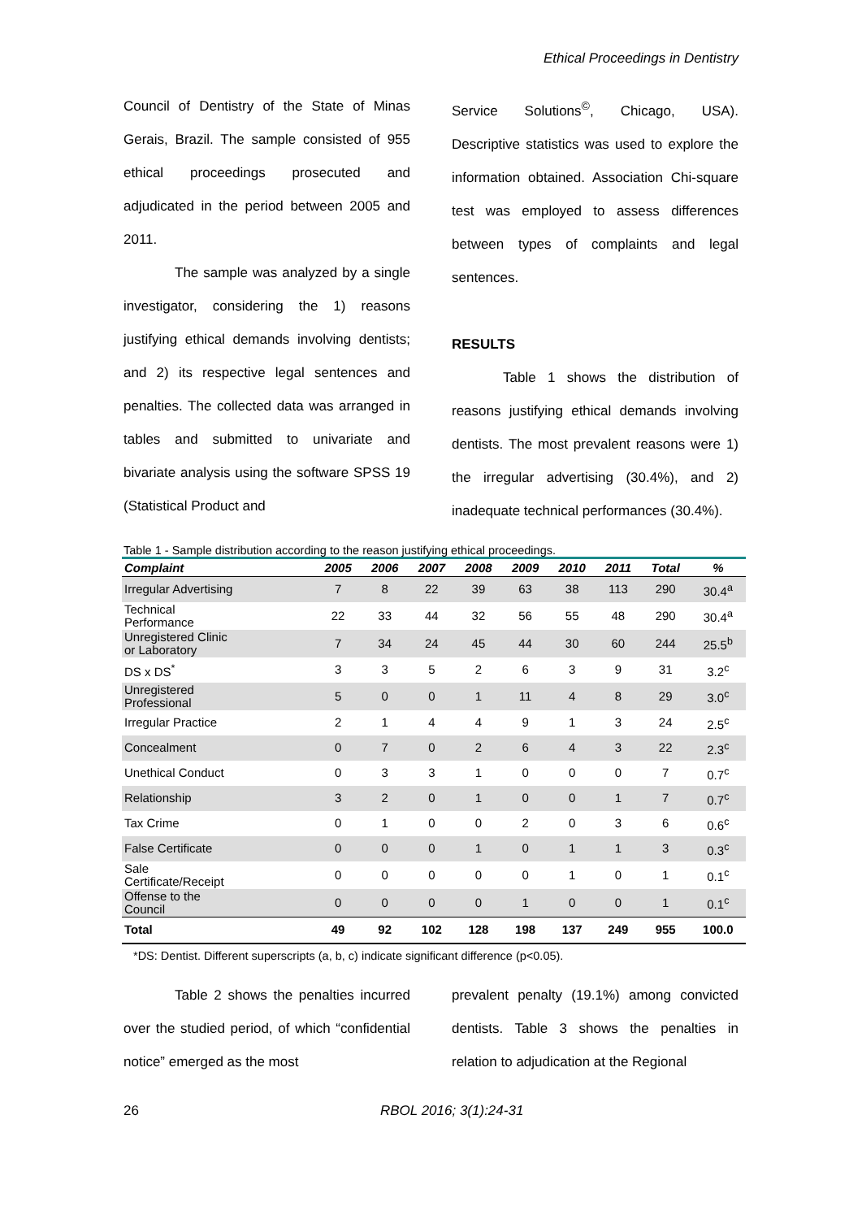Ethical Proceedings in Dentistry
Council of Dentistry of the State of Minas Gerais, Brazil. The sample consisted of 955 ethical proceedings prosecuted and adjudicated in the period between 2005 and 2011.
The sample was analyzed by a single investigator, considering the 1) reasons justifying ethical demands involving dentists; and 2) its respective legal sentences and penalties. The collected data was arranged in tables and submitted to univariate and bivariate analysis using the software SPSS 19 (Statistical Product and
Service Solutions<sup>©</sup>, Chicago, USA). Descriptive statistics was used to explore the information obtained. Association Chi-square test was employed to assess differences between types of complaints and legal sentences.
RESULTS
Table 1 shows the distribution of reasons justifying ethical demands involving dentists. The most prevalent reasons were 1) the irregular advertising (30.4%), and 2) inadequate technical performances (30.4%).
Table 1 - Sample distribution according to the reason justifying ethical proceedings.
| Complaint | 2005 | 2006 | 2007 | 2008 | 2009 | 2010 | 2011 | Total | % |
| --- | --- | --- | --- | --- | --- | --- | --- | --- | --- |
| Irregular Advertising | 7 | 8 | 22 | 39 | 63 | 38 | 113 | 290 | 30.4<sup>a</sup> |
| Technical Performance | 22 | 33 | 44 | 32 | 56 | 55 | 48 | 290 | 30.4<sup>a</sup> |
| Unregistered Clinic or Laboratory | 7 | 34 | 24 | 45 | 44 | 30 | 60 | 244 | 25.5<sup>b</sup> |
| DS x DS<sup>*</sup> | 3 | 3 | 5 | 2 | 6 | 3 | 9 | 31 | 3.2<sup>c</sup> |
| Unregistered Professional | 5 | 0 | 0 | 1 | 11 | 4 | 8 | 29 | 3.0<sup>c</sup> |
| Irregular Practice | 2 | 1 | 4 | 4 | 9 | 1 | 3 | 24 | 2.5<sup>c</sup> |
| Concealment | 0 | 7 | 0 | 2 | 6 | 4 | 3 | 22 | 2.3<sup>c</sup> |
| Unethical Conduct | 0 | 3 | 3 | 1 | 0 | 0 | 0 | 7 | 0.7<sup>c</sup> |
| Relationship | 3 | 2 | 0 | 1 | 0 | 0 | 1 | 7 | 0.7<sup>c</sup> |
| Tax Crime | 0 | 1 | 0 | 0 | 2 | 0 | 3 | 6 | 0.6<sup>c</sup> |
| False Certificate | 0 | 0 | 0 | 1 | 0 | 1 | 1 | 3 | 0.3<sup>c</sup> |
| Sale Certificate/Receipt | 0 | 0 | 0 | 0 | 0 | 1 | 0 | 1 | 0.1<sup>c</sup> |
| Offense to the Council | 0 | 0 | 0 | 0 | 1 | 0 | 0 | 1 | 0.1<sup>c</sup> |
| Total | 49 | 92 | 102 | 128 | 198 | 137 | 249 | 955 | 100.0 |
*DS: Dentist. Different superscripts (a, b, c) indicate significant difference (p<0.05).
Table 2 shows the penalties incurred over the studied period, of which “confidential notice” emerged as the most
prevalent penalty (19.1%) among convicted dentists. Table 3 shows the penalties in relation to adjudication at the Regional
26 RBOL 2016; 3(1):24-31